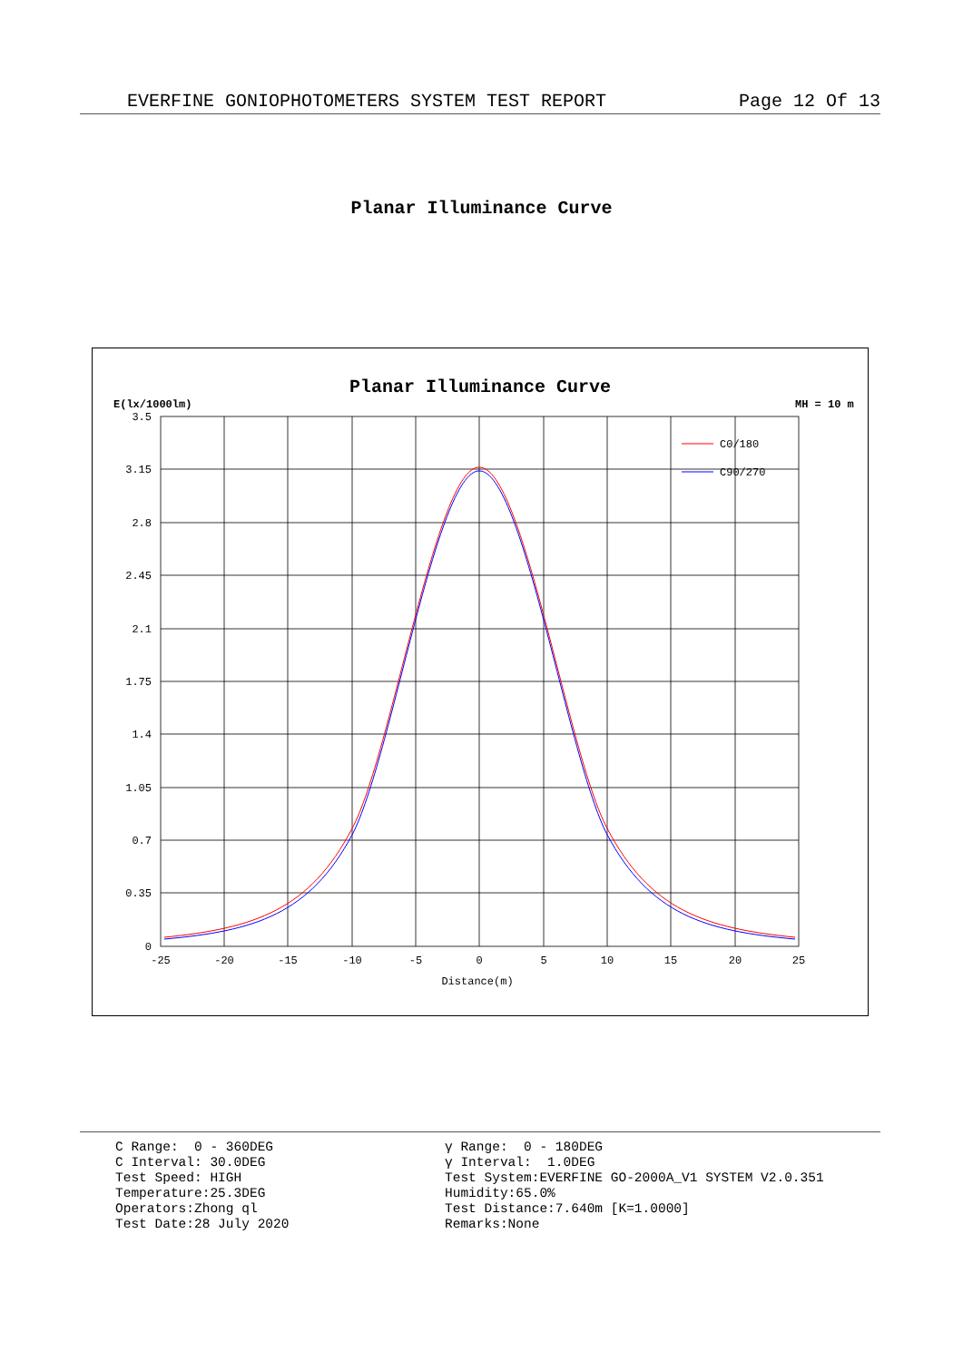EVERFINE GONIOPHOTOMETERS SYSTEM TEST REPORT Page 12 Of 13
Planar Illuminance Curve
Planar Illuminance Curve
E(lx/1000lm)
MH = 10 m
3.5
3.15
2.8
2.45
2.1
1.75
1.4
1.05
0.7
0.35
0
-25
-20
-15
-10
-5
0
5
10
15
20
25
Distance(m)
C0/180
C90/270
C Range: 0 - 360DEG C Interval: 30.0DEG Test Speed: HIGH Temperature:25.3DEG Operators:Zhong ql Test Date:28 July 2020
γ Range: 0 - 180DEG γ Interval: 1.0DEG Test System:EVERFINE GO-2000A_V1 SYSTEM V2.0.351 Humidity:65.0% Test Distance:7.640m [K=1.0000] Remarks:None